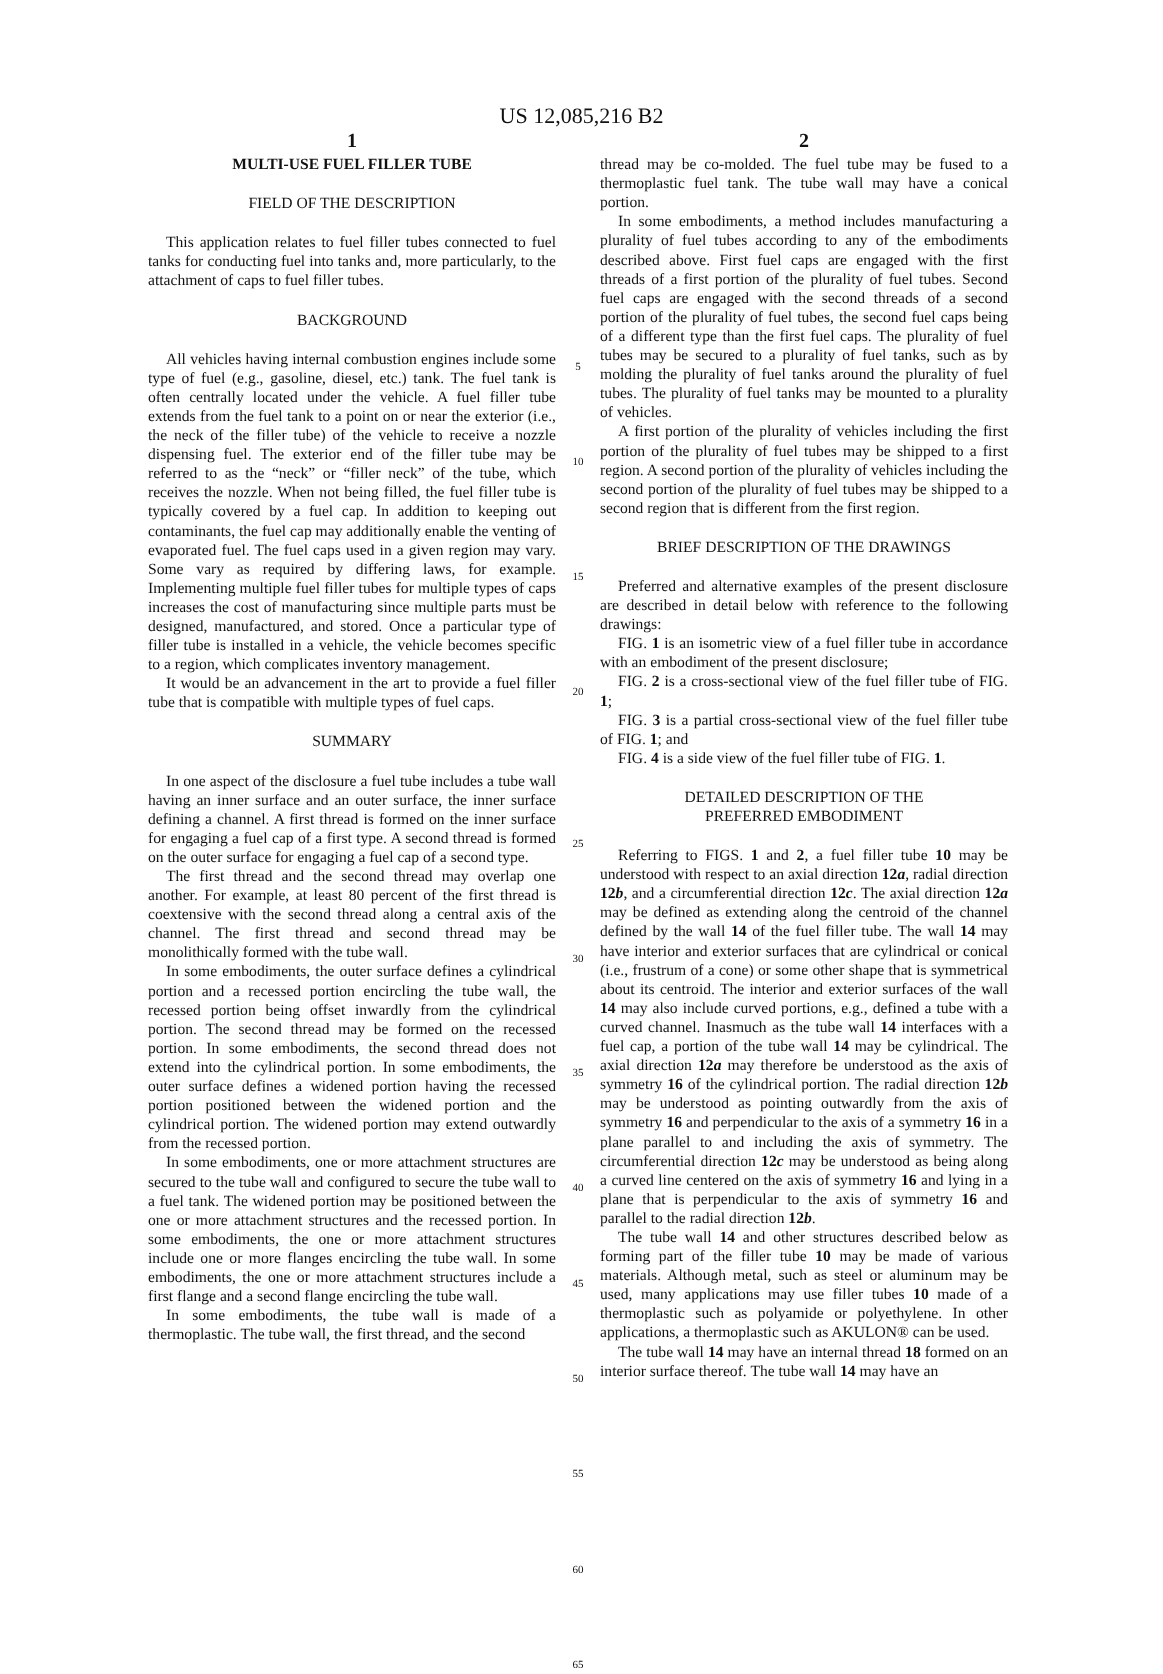US 12,085,216 B2
1
MULTI-USE FUEL FILLER TUBE
FIELD OF THE DESCRIPTION
This application relates to fuel filler tubes connected to fuel tanks for conducting fuel into tanks and, more particularly, to the attachment of caps to fuel filler tubes.
BACKGROUND
All vehicles having internal combustion engines include some type of fuel (e.g., gasoline, diesel, etc.) tank. The fuel tank is often centrally located under the vehicle. A fuel filler tube extends from the fuel tank to a point on or near the exterior (i.e., the neck of the filler tube) of the vehicle to receive a nozzle dispensing fuel. The exterior end of the filler tube may be referred to as the “neck” or “filler neck” of the tube, which receives the nozzle. When not being filled, the fuel filler tube is typically covered by a fuel cap. In addition to keeping out contaminants, the fuel cap may additionally enable the venting of evaporated fuel. The fuel caps used in a given region may vary. Some vary as required by differing laws, for example. Implementing multiple fuel filler tubes for multiple types of caps increases the cost of manufacturing since multiple parts must be designed, manufactured, and stored. Once a particular type of filler tube is installed in a vehicle, the vehicle becomes specific to a region, which complicates inventory management.
It would be an advancement in the art to provide a fuel filler tube that is compatible with multiple types of fuel caps.
SUMMARY
In one aspect of the disclosure a fuel tube includes a tube wall having an inner surface and an outer surface, the inner surface defining a channel. A first thread is formed on the inner surface for engaging a fuel cap of a first type. A second thread is formed on the outer surface for engaging a fuel cap of a second type.
The first thread and the second thread may overlap one another. For example, at least 80 percent of the first thread is coextensive with the second thread along a central axis of the channel. The first thread and second thread may be monolithically formed with the tube wall.
In some embodiments, the outer surface defines a cylindrical portion and a recessed portion encircling the tube wall, the recessed portion being offset inwardly from the cylindrical portion. The second thread may be formed on the recessed portion. In some embodiments, the second thread does not extend into the cylindrical portion. In some embodiments, the outer surface defines a widened portion having the recessed portion positioned between the widened portion and the cylindrical portion. The widened portion may extend outwardly from the recessed portion.
In some embodiments, one or more attachment structures are secured to the tube wall and configured to secure the tube wall to a fuel tank. The widened portion may be positioned between the one or more attachment structures and the recessed portion. In some embodiments, the one or more attachment structures include one or more flanges encircling the tube wall. In some embodiments, the one or more attachment structures include a first flange and a second flange encircling the tube wall.
In some embodiments, the tube wall is made of a thermoplastic. The tube wall, the first thread, and the second
5
10
15
20
25
30
35
40
45
50
55
60
65
2
thread may be co-molded. The fuel tube may be fused to a thermoplastic fuel tank. The tube wall may have a conical portion.
In some embodiments, a method includes manufacturing a plurality of fuel tubes according to any of the embodiments described above. First fuel caps are engaged with the first threads of a first portion of the plurality of fuel tubes. Second fuel caps are engaged with the second threads of a second portion of the plurality of fuel tubes, the second fuel caps being of a different type than the first fuel caps. The plurality of fuel tubes may be secured to a plurality of fuel tanks, such as by molding the plurality of fuel tanks around the plurality of fuel tubes. The plurality of fuel tanks may be mounted to a plurality of vehicles.
A first portion of the plurality of vehicles including the first portion of the plurality of fuel tubes may be shipped to a first region. A second portion of the plurality of vehicles including the second portion of the plurality of fuel tubes may be shipped to a second region that is different from the first region.
BRIEF DESCRIPTION OF THE DRAWINGS
Preferred and alternative examples of the present disclosure are described in detail below with reference to the following drawings:
FIG. 1 is an isometric view of a fuel filler tube in accordance with an embodiment of the present disclosure;
FIG. 2 is a cross-sectional view of the fuel filler tube of FIG. 1;
FIG. 3 is a partial cross-sectional view of the fuel filler tube of FIG. 1; and
FIG. 4 is a side view of the fuel filler tube of FIG. 1.
DETAILED DESCRIPTION OF THE
PREFERRED EMBODIMENT
Referring to FIGS. 1 and 2, a fuel filler tube 10 may be understood with respect to an axial direction 12a, radial direction 12b, and a circumferential direction 12c. The axial direction 12a may be defined as extending along the centroid of the channel defined by the wall 14 of the fuel filler tube. The wall 14 may have interior and exterior surfaces that are cylindrical or conical (i.e., frustrum of a cone) or some other shape that is symmetrical about its centroid. The interior and exterior surfaces of the wall 14 may also include curved portions, e.g., defined a tube with a curved channel. Inasmuch as the tube wall 14 interfaces with a fuel cap, a portion of the tube wall 14 may be cylindrical. The axial direction 12a may therefore be understood as the axis of symmetry 16 of the cylindrical portion. The radial direction 12b may be understood as pointing outwardly from the axis of symmetry 16 and perpendicular to the axis of a symmetry 16 in a plane parallel to and including the axis of symmetry. The circumferential direction 12c may be understood as being along a curved line centered on the axis of symmetry 16 and lying in a plane that is perpendicular to the axis of symmetry 16 and parallel to the radial direction 12b.
The tube wall 14 and other structures described below as forming part of the filler tube 10 may be made of various materials. Although metal, such as steel or aluminum may be used, many applications may use filler tubes 10 made of a thermoplastic such as polyamide or polyethylene. In other applications, a thermoplastic such as AKULON® can be used.
The tube wall 14 may have an internal thread 18 formed on an interior surface thereof. The tube wall 14 may have an